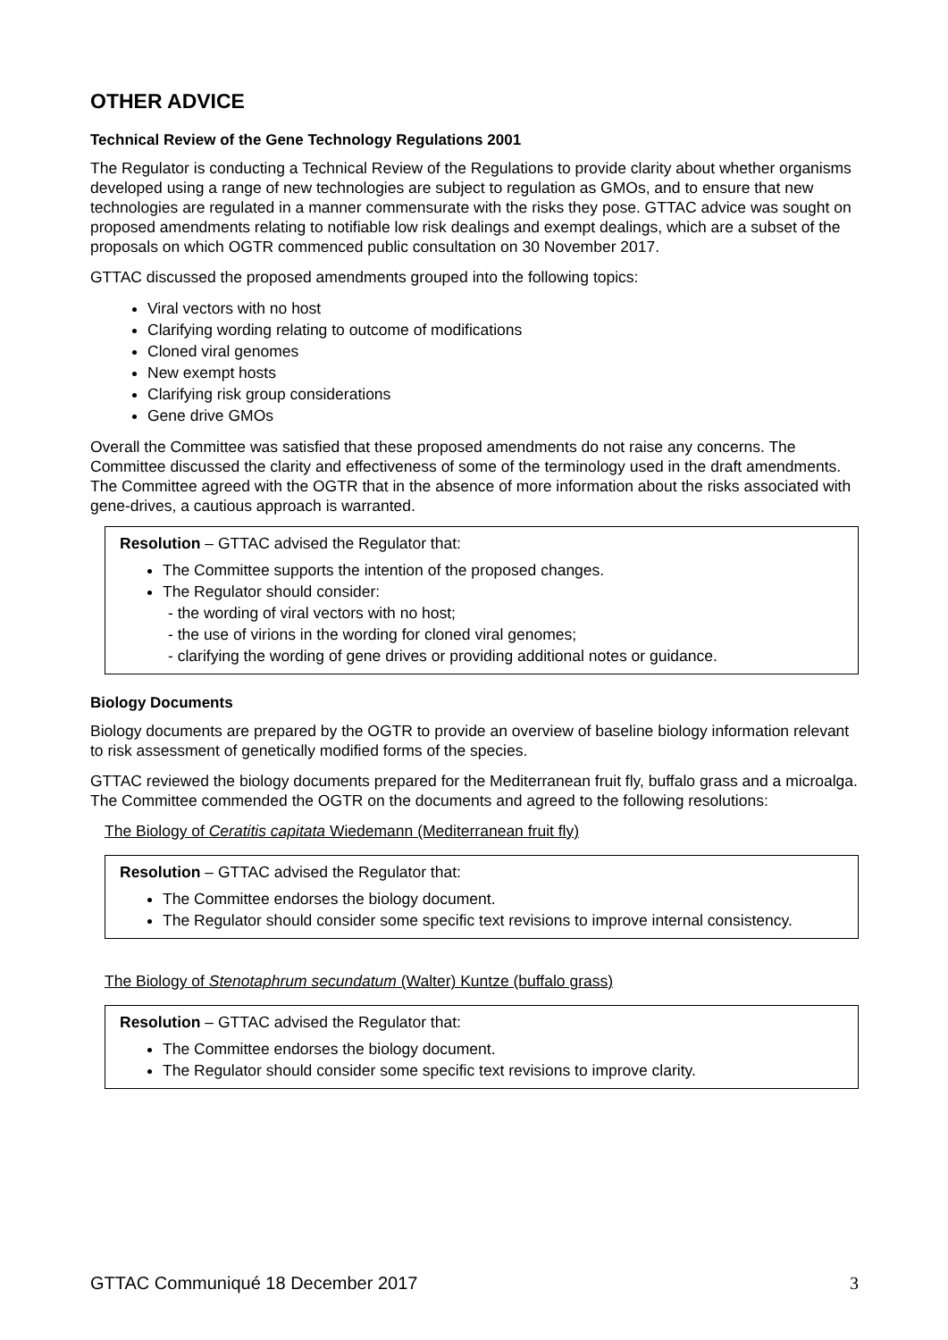OTHER ADVICE
Technical Review of the Gene Technology Regulations 2001
The Regulator is conducting a Technical Review of the Regulations to provide clarity about whether organisms developed using a range of new technologies are subject to regulation as GMOs, and to ensure that new technologies are regulated in a manner commensurate with the risks they pose. GTTAC advice was sought on proposed amendments relating to notifiable low risk dealings and exempt dealings, which are a subset of the proposals on which OGTR commenced public consultation on 30 November 2017.
GTTAC discussed the proposed amendments grouped into the following topics:
Viral vectors with no host
Clarifying wording relating to outcome of modifications
Cloned viral genomes
New exempt hosts
Clarifying risk group considerations
Gene drive GMOs
Overall the Committee was satisfied that these proposed amendments do not raise any concerns. The Committee discussed the clarity and effectiveness of some of the terminology used in the draft amendments. The Committee agreed with the OGTR that in the absence of more information about the risks associated with gene-drives, a cautious approach is warranted.
Resolution – GTTAC advised the Regulator that:
The Committee supports the intention of the proposed changes.
The Regulator should consider:
- the wording of viral vectors with no host;
- the use of virions in the wording for cloned viral genomes;
- clarifying the wording of gene drives or providing additional notes or guidance.
Biology Documents
Biology documents are prepared by the OGTR to provide an overview of baseline biology information relevant to risk assessment of genetically modified forms of the species.
GTTAC reviewed the biology documents prepared for the Mediterranean fruit fly, buffalo grass and a microalga. The Committee commended the OGTR on the documents and agreed to the following resolutions:
The Biology of Ceratitis capitata Wiedemann (Mediterranean fruit fly)
Resolution – GTTAC advised the Regulator that:
The Committee endorses the biology document.
The Regulator should consider some specific text revisions to improve internal consistency.
The Biology of Stenotaphrum secundatum (Walter) Kuntze (buffalo grass)
Resolution – GTTAC advised the Regulator that:
The Committee endorses the biology document.
The Regulator should consider some specific text revisions to improve clarity.
GTTAC Communiqué 18 December 2017 3